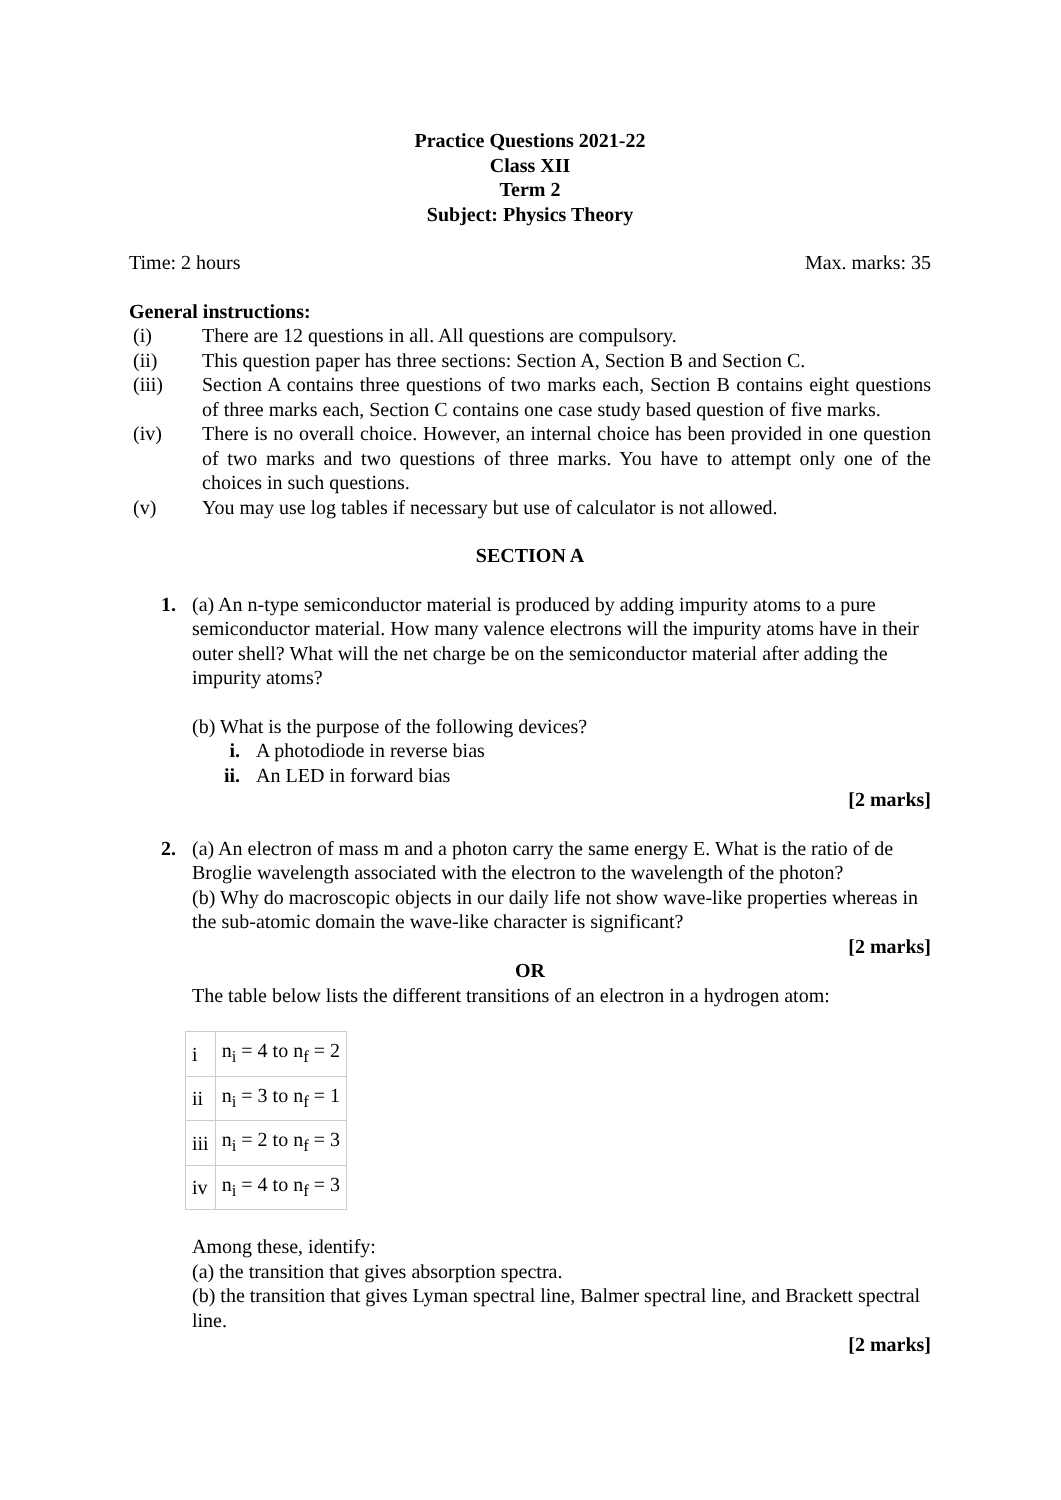Practice Questions 2021-22
Class XII
Term 2
Subject: Physics Theory
Time: 2 hours Max. marks: 35
General instructions:
(i) There are 12 questions in all. All questions are compulsory.
(ii) This question paper has three sections: Section A, Section B and Section C.
(iii) Section A contains three questions of two marks each, Section B contains eight questions of three marks each, Section C contains one case study based question of five marks.
(iv) There is no overall choice. However, an internal choice has been provided in one question of two marks and two questions of three marks. You have to attempt only one of the choices in such questions.
(v) You may use log tables if necessary but use of calculator is not allowed.
SECTION A
1. (a) An n-type semiconductor material is produced by adding impurity atoms to a pure semiconductor material. How many valence electrons will the impurity atoms have in their outer shell? What will the net charge be on the semiconductor material after adding the impurity atoms?
(b) What is the purpose of the following devices?
i. A photodiode in reverse bias
ii. An LED in forward bias
[2 marks]
2. (a) An electron of mass m and a photon carry the same energy E. What is the ratio of de Broglie wavelength associated with the electron to the wavelength of the photon?
(b) Why do macroscopic objects in our daily life not show wave-like properties whereas in the sub-atomic domain the wave-like character is significant?
[2 marks]
OR
The table below lists the different transitions of an electron in a hydrogen atom:
| i | n<sub>i</sub> = 4 to n<sub>f</sub> = 2 |
| ii | n<sub>i</sub> = 3 to n<sub>f</sub> = 1 |
| iii | n<sub>i</sub> = 2 to n<sub>f</sub> = 3 |
| iv | n<sub>i</sub> = 4 to n<sub>f</sub> = 3 |
Among these, identify:
(a) the transition that gives absorption spectra.
(b) the transition that gives Lyman spectral line, Balmer spectral line, and Brackett spectral line.
[2 marks]